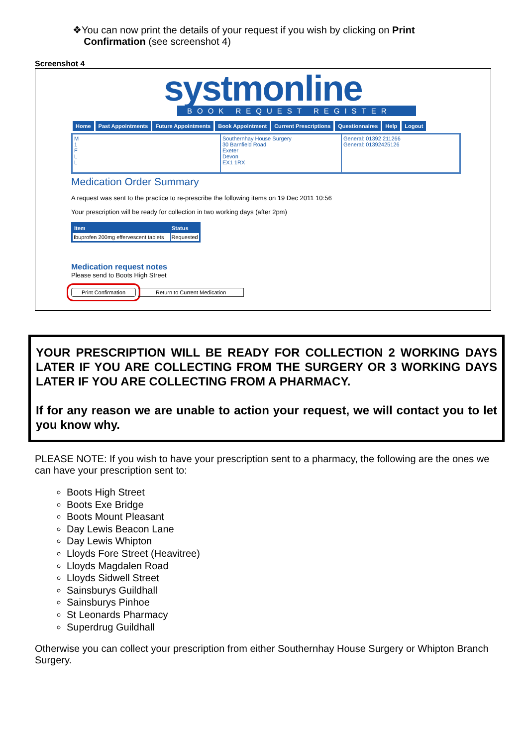❖You can now print the details of your request if you wish by clicking on Print
Confirmation (see screenshot 4)
Screenshot 4
systmonline
BOOK REQUEST REGISTER
Home Past Appointments Future Appointments Book Appointment Current Prescriptions Questionnaires Help Logout
M
1
F
L
L
Southernhay House Surgery
30 Barnfield Road
Exeter
Devon
EX1 1RX
General: 01392 211266
General: 01392425126
Medication Order Summary
A request was sent to the practice to re-prescribe the following items on 19 Dec 2011 10:56
Your prescription will be ready for collection in two working days (after 2pm)
| Item | Status |
| --- | --- |
| Ibuprofen 200mg effervescent tablets | Requested |
Medication request notes
Please send to Boots High Street
Print Confirmation Return to Current Medication
YOUR PRESCRIPTION WILL BE READY FOR COLLECTION 2 WORKING DAYS LATER IF YOU ARE COLLECTING FROM THE SURGERY OR 3 WORKING DAYS LATER IF YOU ARE COLLECTING FROM A PHARMACY.
If for any reason we are unable to action your request, we will contact you to let you know why.
PLEASE NOTE: If you wish to have your prescription sent to a pharmacy, the following are the ones we can have your prescription sent to:
Boots High Street
Boots Exe Bridge
Boots Mount Pleasant
Day Lewis Beacon Lane
Day Lewis Whipton
Lloyds Fore Street (Heavitree)
Lloyds Magdalen Road
Lloyds Sidwell Street
Sainsburys Guildhall
Sainsburys Pinhoe
St Leonards Pharmacy
Superdrug Guildhall
Otherwise you can collect your prescription from either Southernhay House Surgery or Whipton Branch Surgery.